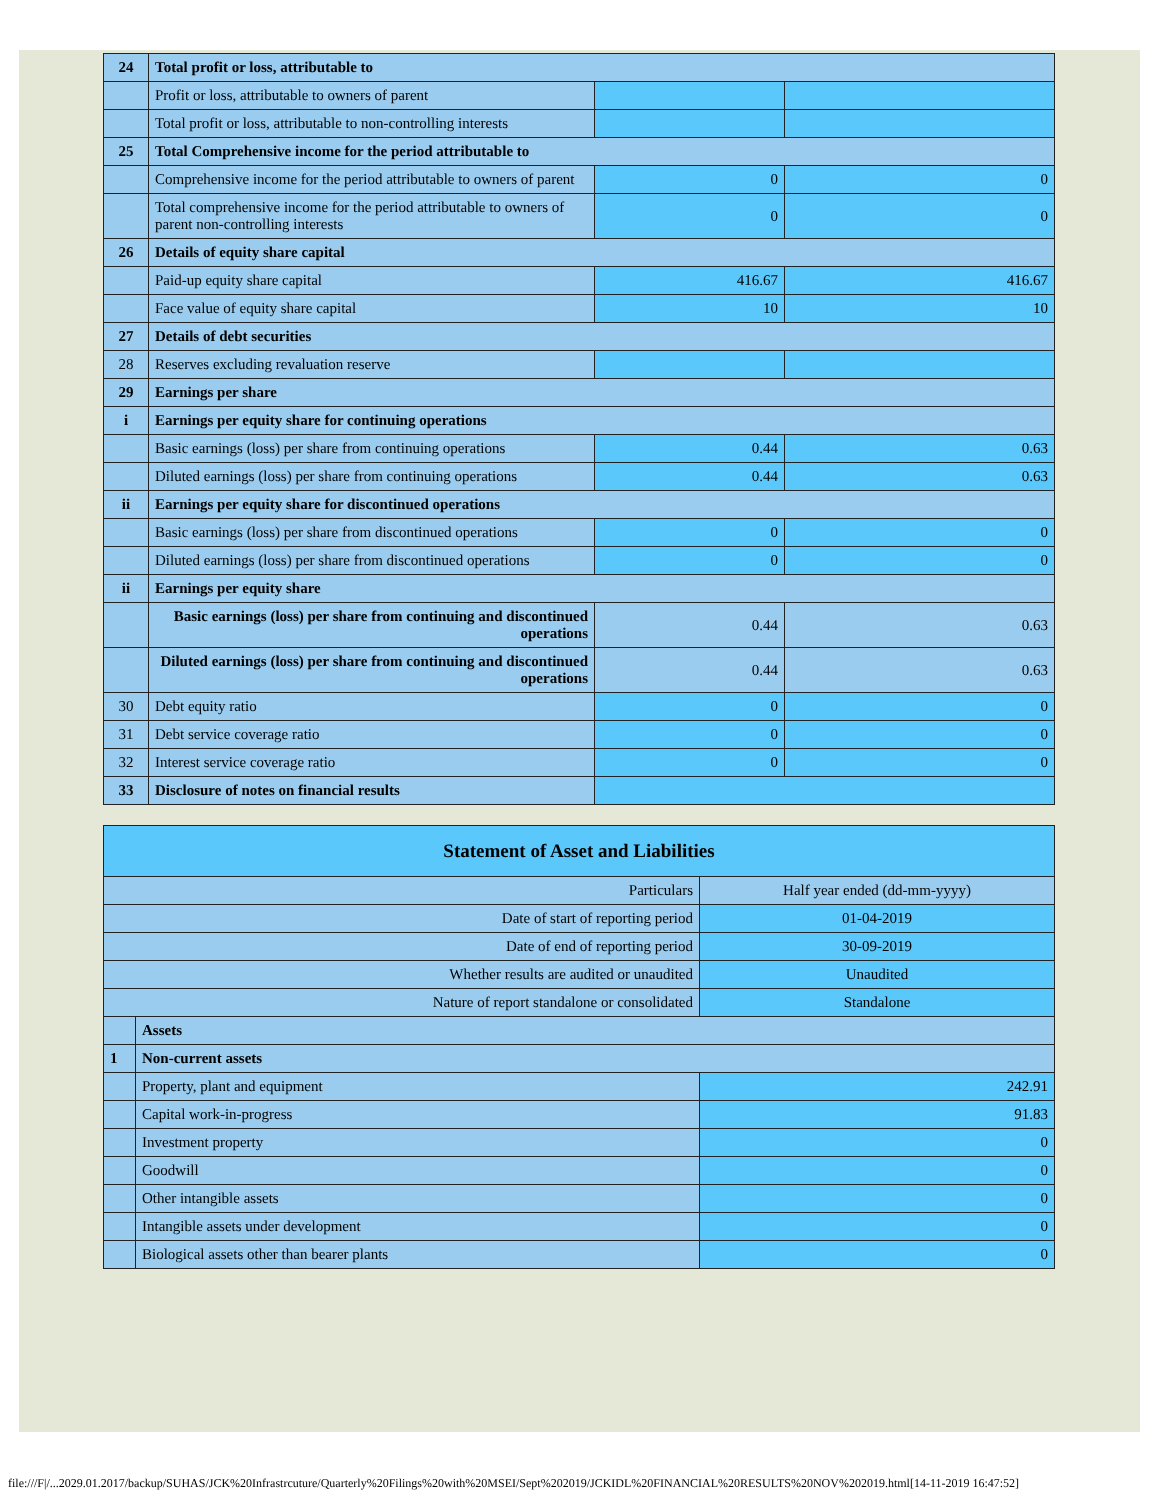| 24 | Total profit or loss, attributable to | | |
| | Profit or loss, attributable to owners of parent | | |
| | Total profit or loss, attributable to non-controlling interests | | |
| 25 | Total Comprehensive income for the period attributable to | | |
| | Comprehensive income for the period attributable to owners of parent | 0 | 0 |
| | Total comprehensive income for the period attributable to owners of parent non-controlling interests | 0 | 0 |
| 26 | Details of equity share capital | | |
| | Paid-up equity share capital | 416.67 | 416.67 |
| | Face value of equity share capital | 10 | 10 |
| 27 | Details of debt securities | | |
| 28 | Reserves excluding revaluation reserve | | |
| 29 | Earnings per share | | |
| i | Earnings per equity share for continuing operations | | |
| | Basic earnings (loss) per share from continuing operations | 0.44 | 0.63 |
| | Diluted earnings (loss) per share from continuing operations | 0.44 | 0.63 |
| ii | Earnings per equity share for discontinued operations | | |
| | Basic earnings (loss) per share from discontinued operations | 0 | 0 |
| | Diluted earnings (loss) per share from discontinued operations | 0 | 0 |
| ii | Earnings per equity share | | |
| | Basic earnings (loss) per share from continuing and discontinued operations | 0.44 | 0.63 |
| | Diluted earnings (loss) per share from continuing and discontinued operations | 0.44 | 0.63 |
| 30 | Debt equity ratio | 0 | 0 |
| 31 | Debt service coverage ratio | 0 | 0 |
| 32 | Interest service coverage ratio | 0 | 0 |
| 33 | Disclosure of notes on financial results | | |
| Statement of Asset and Liabilities | | |
| --- | --- | --- |
| Particulars | | Half year ended (dd-mm-yyyy) |
| Date of start of reporting period | | 01-04-2019 |
| Date of end of reporting period | | 30-09-2019 |
| Whether results are audited or unaudited | | Unaudited |
| Nature of report standalone or consolidated | | Standalone |
| | Assets | |
| 1 | Non-current assets | |
| | Property, plant and equipment | 242.91 |
| | Capital work-in-progress | 91.83 |
| | Investment property | 0 |
| | Goodwill | 0 |
| | Other intangible assets | 0 |
| | Intangible assets under development | 0 |
| | Biological assets other than bearer plants | 0 |
file:///F|/...2029.01.2017/backup/SUHAS/JCK%20Infrastrcuture/Quarterly%20Filings%20with%20MSEI/Sept%202019/JCKIDL%20FINANCIAL%20RESULTS%20NOV%202019.html[14-11-2019 16:47:52]